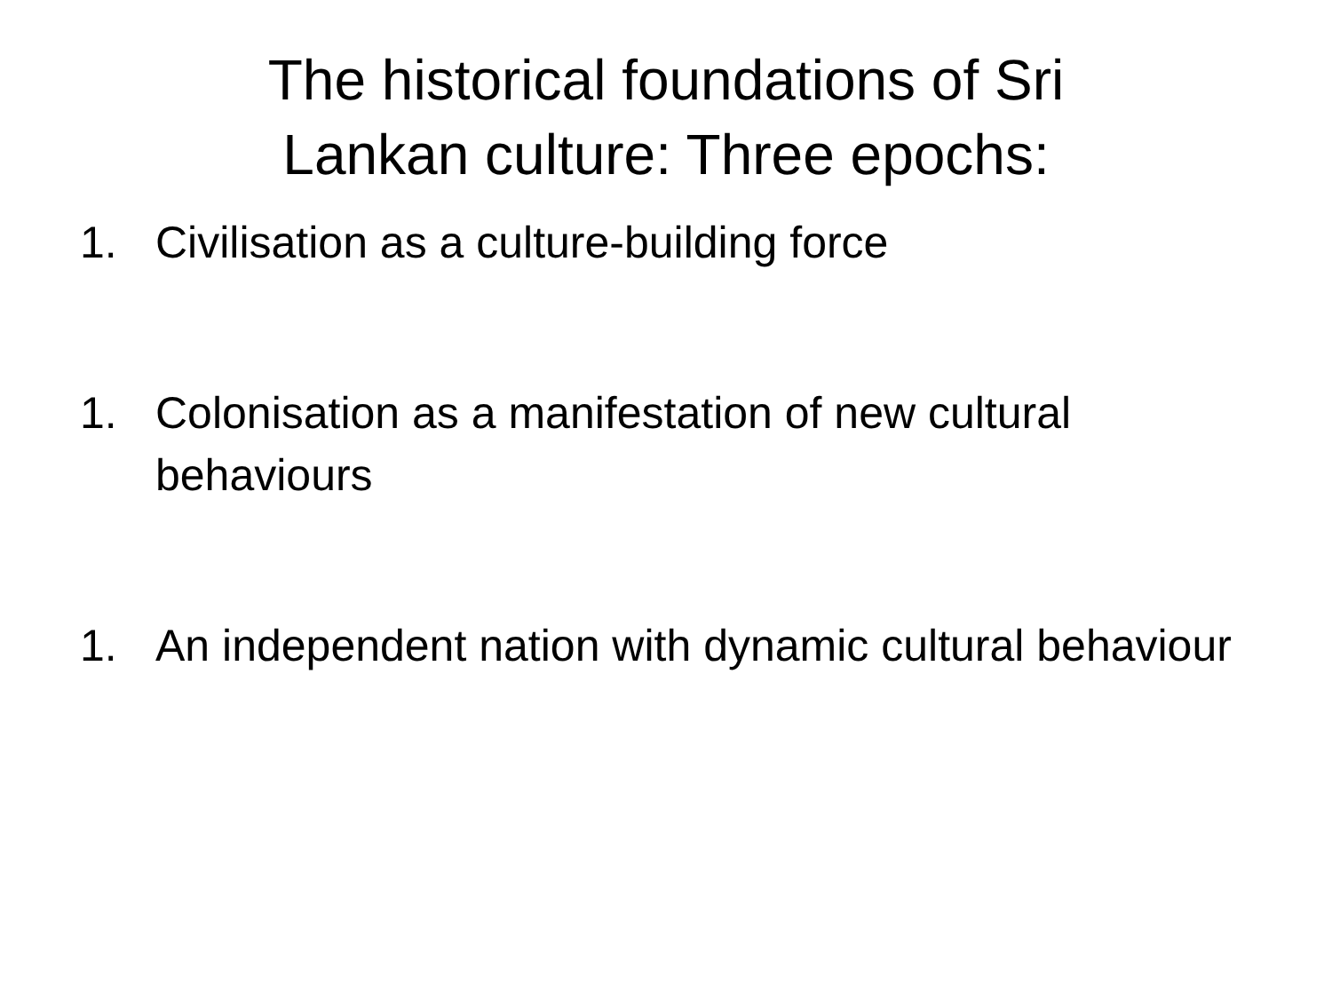The historical foundations of Sri
Lankan culture: Three epochs:
1. Civilisation as a culture-building force
1. Colonisation as a manifestation of new cultural behaviours
1. An independent nation with dynamic cultural behaviour